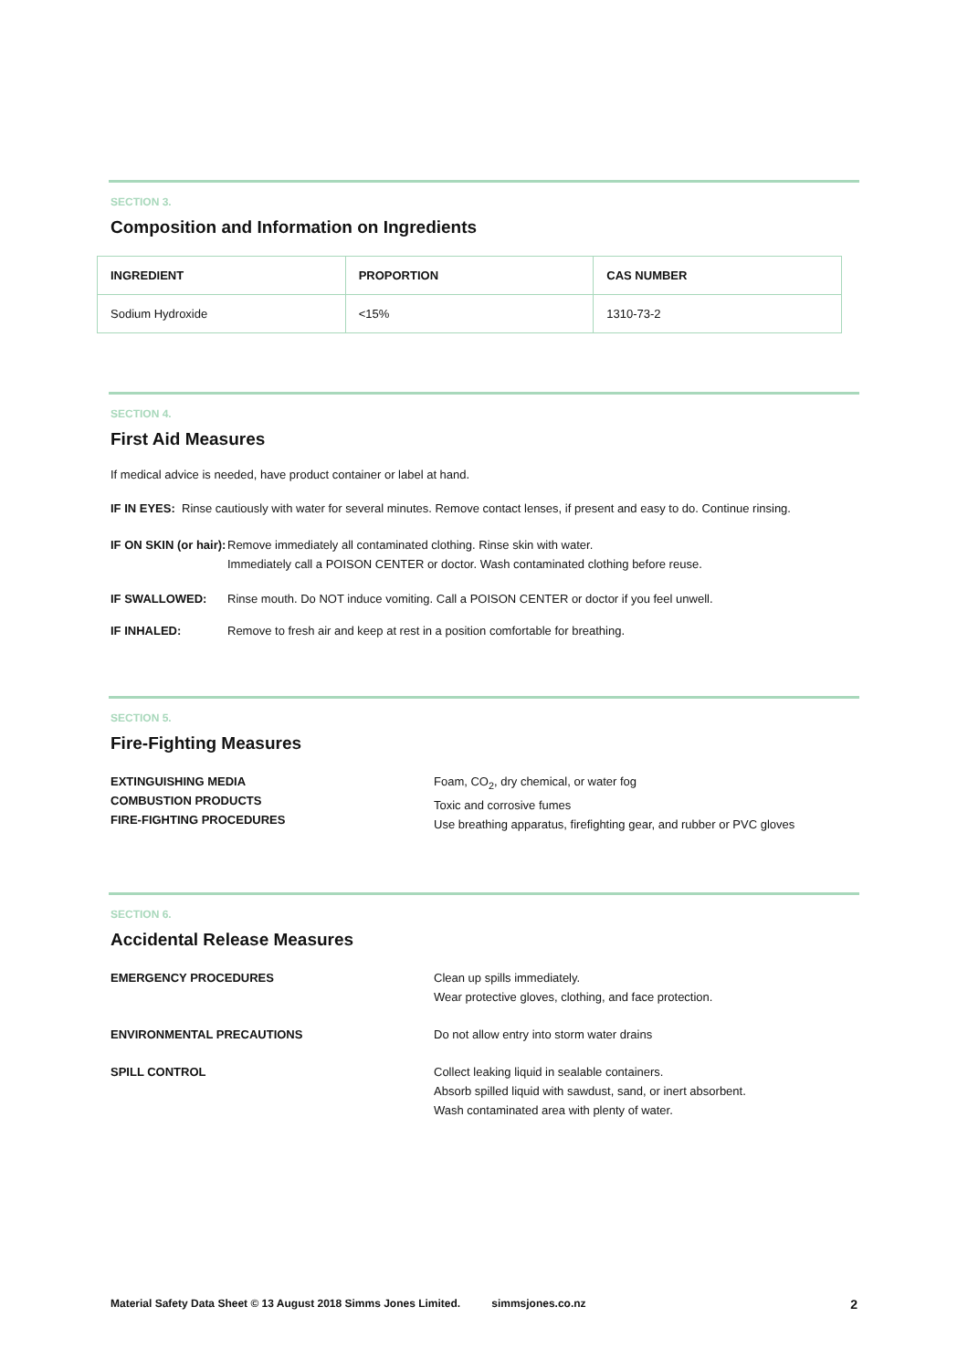SECTION 3.
Composition and Information on Ingredients
| INGREDIENT | PROPORTION | CAS NUMBER |
| --- | --- | --- |
| Sodium Hydroxide | <15% | 1310-73-2 |
SECTION 4.
First Aid Measures
If medical advice is needed, have product container or label at hand.
IF IN EYES: Rinse cautiously with water for several minutes. Remove contact lenses, if present and easy to do. Continue rinsing.
IF ON SKIN (or hair): Remove immediately all contaminated clothing. Rinse skin with water.
Immediately call a POISON CENTER or doctor. Wash contaminated clothing before reuse.
IF SWALLOWED: Rinse mouth. Do NOT induce vomiting. Call a POISON CENTER or doctor if you feel unwell.
IF INHALED: Remove to fresh air and keep at rest in a position comfortable for breathing.
SECTION 5.
Fire-Fighting Measures
EXTINGUISHING MEDIA
COMBUSTION PRODUCTS
FIRE-FIGHTING PROCEDURES Foam, CO<sub>2</sub>, dry chemical, or water fog
Toxic and corrosive fumes
Use breathing apparatus, firefighting gear, and rubber or PVC gloves
SECTION 6.
Accidental Release Measures
EMERGENCY PROCEDURES Clean up spills immediately.
Wear protective gloves, clothing, and face protection.
ENVIRONMENTAL PRECAUTIONS Do not allow entry into storm water drains
SPILL CONTROL Collect leaking liquid in sealable containers.
Absorb spilled liquid with sawdust, sand, or inert absorbent.
Wash contaminated area with plenty of water.
Material Safety Data Sheet © 13 August 2018 Simms Jones Limited. simmsjones.co.nz 2